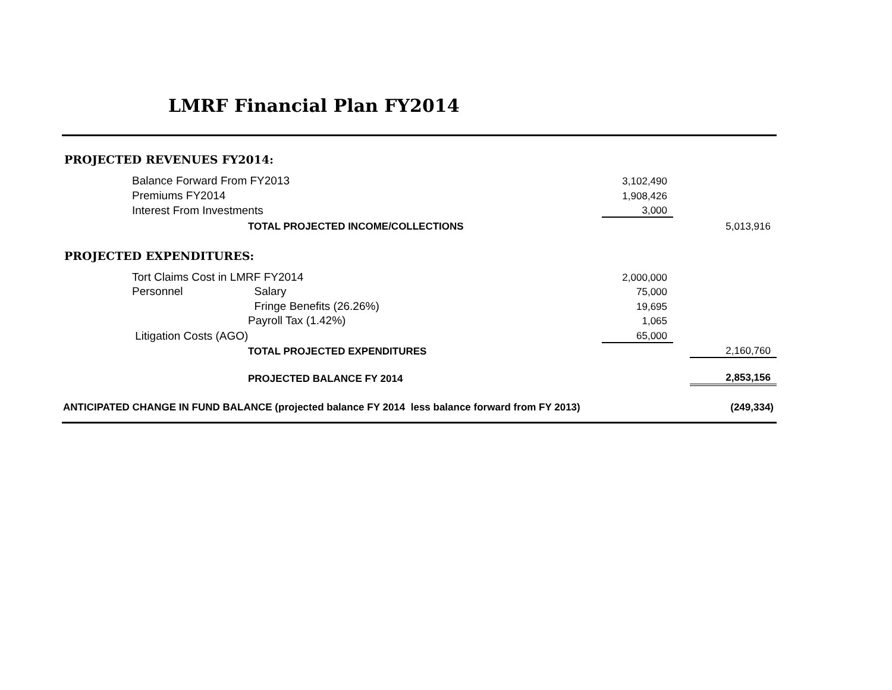LMRF Financial Plan FY2014
| PROJECTED REVENUES FY2014: | | | | | |
| | Balance Forward From FY2013 | | 3,102,490 | | |
| | Premiums FY2014 | | 1,908,426 | | |
| | Interest From Investments | | 3,000 | | |
| | | TOTAL PROJECTED INCOME/COLLECTIONS | | | 5,013,916 |
| PROJECTED EXPENDITURES: | | | | | |
| | Tort Claims Cost in LMRF FY2014 | | 2,000,000 | | |
| | Personnel | Salary | 75,000 | | |
| | | Fringe Benefits (26.26%) | 19,695 | | |
| | | Payroll Tax (1.42%) | 1,065 | | |
| | Litigation Costs (AGO) | | 65,000 | | |
| | | TOTAL PROJECTED EXPENDITURES | | | 2,160,760 |
| | | PROJECTED BALANCE FY 2014 | | | 2,853,156 |
| ANTICIPATED CHANGE IN FUND BALANCE (projected balance FY 2014 less balance forward from FY 2013) | | | | | (249,334) |